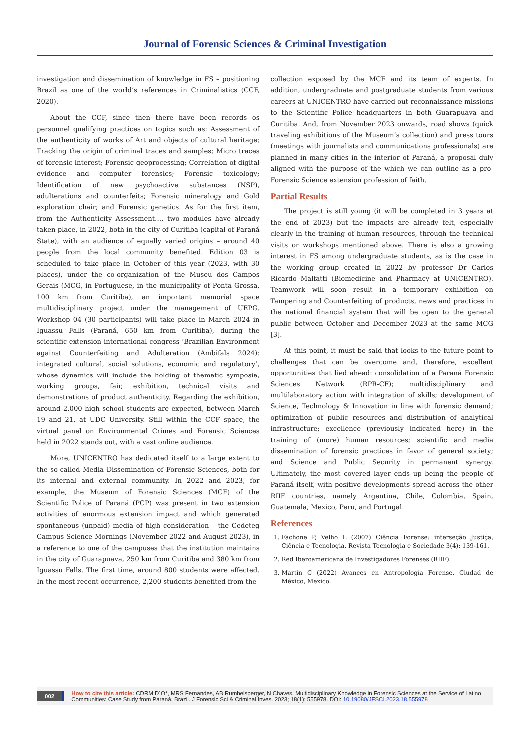Journal of Forensic Sciences & Criminal Investigation
investigation and dissemination of knowledge in FS – positioning Brazil as one of the world’s references in Criminalistics (CCF, 2020).
About the CCF, since then there have been records os personnel qualifying practices on topics such as: Assessment of the authenticity of works of Art and objects of cultural heritage; Tracking the origin of criminal traces and samples; Micro traces of forensic interest; Forensic geoprocessing; Correlation of digital evidence and computer forensics; Forensic toxicology; Identification of new psychoactive substances (NSP), adulterations and counterfeits; Forensic mineralogy and Gold exploration chair; and Forensic genetics. As for the first item, from the Authenticity Assessment…, two modules have already taken place, in 2022, both in the city of Curitiba (capital of Paraná State), with an audience of equally varied origins – around 40 people from the local community benefited. Edition 03 is scheduled to take place in October of this year (2023, with 30 places), under the co-organization of the Museu dos Campos Gerais (MCG, in Portuguese, in the municipality of Ponta Grossa, 100 km from Curitiba), an important memorial space multidisciplinary project under the management of UEPG. Workshop 04 (30 participants) will take place in March 2024 in Iguassu Falls (Paraná, 650 km from Curitiba), during the scientific-extension international congress ‘Brazilian Environment against Counterfeiting and Adulteration (Ambifals 2024): integrated cultural, social solutions, economic and regulatory’, whose dynamics will include the holding of thematic symposia, working groups, fair, exhibition, technical visits and demonstrations of product authenticity. Regarding the exhibition, around 2.000 high school students are expected, between March 19 and 21, at UDC University. Still within the CCF space, the virtual panel on Environmental Crimes and Forensic Sciences held in 2022 stands out, with a vast online audience.
More, UNICENTRO has dedicated itself to a large extent to the so-called Media Dissemination of Forensic Sciences, both for its internal and external community. In 2022 and 2023, for example, the Museum of Forensic Sciences (MCF) of the Scientific Police of Paraná (PCP) was present in two extension activities of enormous extension impact and which generated spontaneous (unpaid) media of high consideration – the Cedeteg Campus Science Mornings (November 2022 and August 2023), in a reference to one of the campuses that the institution maintains in the city of Guarapuava, 250 km from Curitiba and 380 km from Iguassu Falls. The first time, around 800 students were affected. In the most recent occurrence, 2,200 students benefited from the
collection exposed by the MCF and its team of experts. In addition, undergraduate and postgraduate students from various careers at UNICENTRO have carried out reconnaissance missions to the Scientific Police headquarters in both Guarapuava and Curitiba. And, from November 2023 onwards, road shows (quick traveling exhibitions of the Museum’s collection) and press tours (meetings with journalists and communications professionals) are planned in many cities in the interior of Paraná, a proposal duly aligned with the purpose of the which we can outline as a pro-Forensic Science extension profession of faith.
Partial Results
The project is still young (it will be completed in 3 years at the end of 2023) but the impacts are already felt, especially clearly in the training of human resources, through the technical visits or workshops mentioned above. There is also a growing interest in FS among undergraduate students, as is the case in the working group created in 2022 by professor Dr Carlos Ricardo Malfatti (Biomedicine and Pharmacy at UNICENTRO). Teamwork will soon result in a temporary exhibition on Tampering and Counterfeiting of products, news and practices in the national financial system that will be open to the general public between October and December 2023 at the same MCG [3].
At this point, it must be said that looks to the future point to challenges that can be overcome and, therefore, excellent opportunities that lied ahead: consolidation of a Paraná Forensic Sciences Network (RPR-CF); multidisciplinary and multilaboratory action with integration of skills; development of Science, Technology & Innovation in line with forensic demand; optimization of public resources and distribution of analytical infrastructure; excellence (previously indicated here) in the training of (more) human resources; scientific and media dissemination of forensic practices in favor of general society; and Science and Public Security in permanent synergy. Ultimately, the most covered layer ends up being the people of Paraná itself, with positive developments spread across the other RIIF countries, namely Argentina, Chile, Colombia, Spain, Guatemala, Mexico, Peru, and Portugal.
References
1. Fachone P, Velho L (2007) Ciência Forense: interseção Justiça, Ciência e Tecnologia. Revista Tecnologia e Sociedade 3(4): 139-161.
2. Red Iberoamericana de Investigadores Forenses (RIIF).
3. Martín C (2022) Avances en Antropología Forense. Ciudad de México, Mexico.
002 How to cite this article: CDRM D´O*, MRS Fernandes, AB Rumbelsperger, N Chaves. Multidisciplinary Knowledge in Forensic Sciences at the Service of Latino Communities: Case Study from Paraná, Brazil. J Forensic Sci & Criminal Inves. 2023; 18(1): 555978. DOI: 10.19080/JFSCI.2023.18.555978